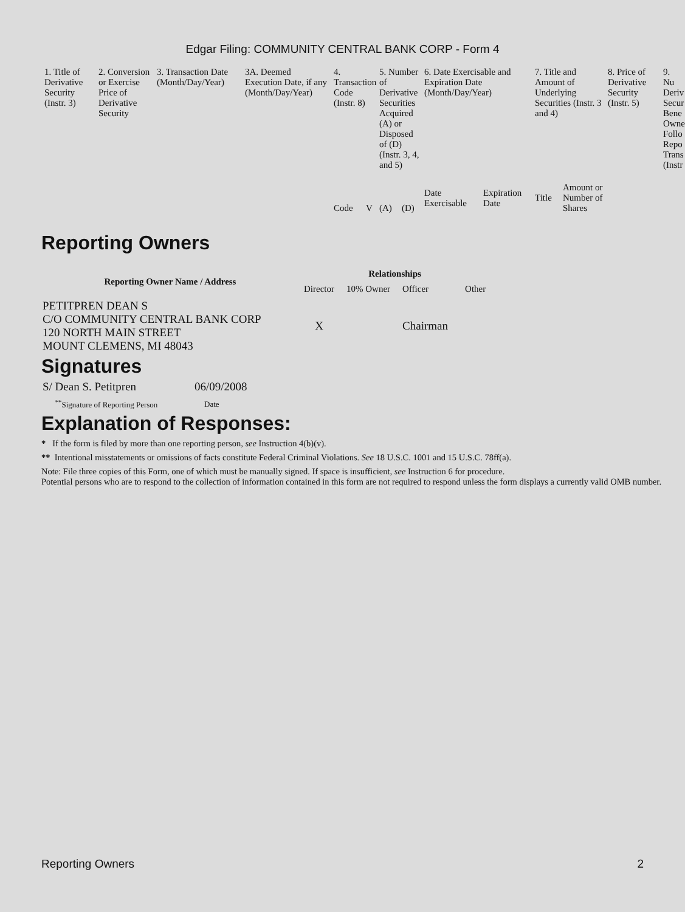Edgar Filing: COMMUNITY CENTRAL BANK CORP - Form 4
| 1. Title of Derivative Security (Instr. 3) | 2. Conversion or Exercise Price of Derivative Security | 3. Transaction Date (Month/Day/Year) | 3A. Deemed Execution Date, if any (Month/Day/Year) | 4. Transaction Code (Instr. 8) | | 5. Number of Derivative Securities Acquired (A) or Disposed of (D) (Instr. 3, 4, and 5) | | 6. Date Exercisable and Expiration Date (Month/Day/Year) | | 7. Title and Amount of Underlying Securities (Instr. 3 and 4) | | 8. Price of Derivative Security (Instr. 5) | 9. Nu Deriv Secur Bene Owne Follo Repo Trans (Instr |
| --- | --- | --- | --- | --- | --- | --- | --- | --- | --- | --- | --- | --- | --- |
| | | | | Code | V | (A) | (D) | Date Exercisable | Expiration Date | Title | Amount or Number of Shares | | |
Reporting Owners
| Reporting Owner Name / Address | Relationships | | | |
| --- | --- | --- | --- | --- |
| | Director | 10% Owner | Officer | Other |
| PETITPREN DEAN S C/O COMMUNITY CENTRAL BANK CORP 120 NORTH MAIN STREET MOUNT CLEMENS, MI 48043 | X | | Chairman | |
Signatures
| S/ Dean S. Petitpren | 06/09/2008 |
| <sup>**</sup> Signature of Reporting Person | Date |
Explanation of Responses:
* If the form is filed by more than one reporting person, see Instruction 4(b)(v).
** Intentional misstatements or omissions of facts constitute Federal Criminal Violations. See 18 U.S.C. 1001 and 15 U.S.C. 78ff(a).
Note: File three copies of this Form, one of which must be manually signed. If space is insufficient, see Instruction 6 for procedure.
Potential persons who are to respond to the collection of information contained in this form are not required to respond unless the form displays a currently valid OMB number.
Reporting Owners 2